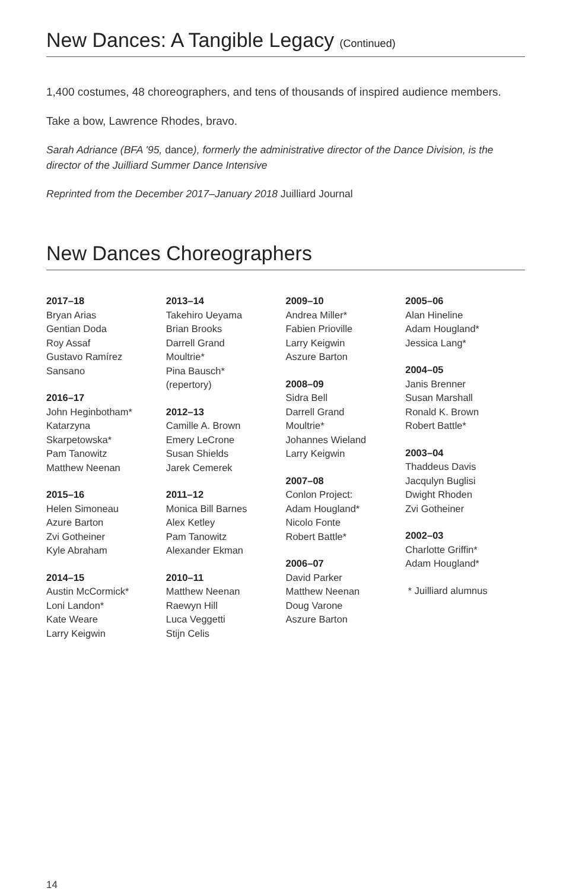New Dances: A Tangible Legacy (Continued)
1,400 costumes, 48 choreographers, and tens of thousands of inspired audience members.
Take a bow, Lawrence Rhodes, bravo.
Sarah Adriance (BFA '95, dance), formerly the administrative director of the Dance Division, is the director of the Juilliard Summer Dance Intensive
Reprinted from the December 2017–January 2018 Juilliard Journal
New Dances Choreographers
2017–18
Bryan Arias
Gentian Doda
Roy Assaf
Gustavo Ramírez
Sansano
2016–17
John Heginbotham*
Katarzyna
Skarpetowska*
Pam Tanowitz
Matthew Neenan
2015–16
Helen Simoneau
Azure Barton
Zvi Gotheiner
Kyle Abraham
2014–15
Austin McCormick*
Loni Landon*
Kate Weare
Larry Keigwin
2013–14
Takehiro Ueyama
Brian Brooks
Darrell Grand
Moultrie*
Pina Bausch*
(repertory)
2012–13
Camille A. Brown
Emery LeCrone
Susan Shields
Jarek Cemerek
2011–12
Monica Bill Barnes
Alex Ketley
Pam Tanowitz
Alexander Ekman
2010–11
Matthew Neenan
Raewyn Hill
Luca Veggetti
Stijn Celis
2009–10
Andrea Miller*
Fabien Prioville
Larry Keigwin
Aszure Barton
2008–09
Sidra Bell
Darrell Grand
Moultrie*
Johannes Wieland
Larry Keigwin
2007–08
Conlon Project:
Adam Hougland*
Nicolo Fonte
Robert Battle*
2006–07
David Parker
Matthew Neenan
Doug Varone
Aszure Barton
2005–06
Alan Hineline
Adam Hougland*
Jessica Lang*
2004–05
Janis Brenner
Susan Marshall
Ronald K. Brown
Robert Battle*
2003–04
Thaddeus Davis
Jacqulyn Buglisi
Dwight Rhoden
Zvi Gotheiner
2002–03
Charlotte Griffin*
Adam Hougland*
* Juilliard alumnus
14